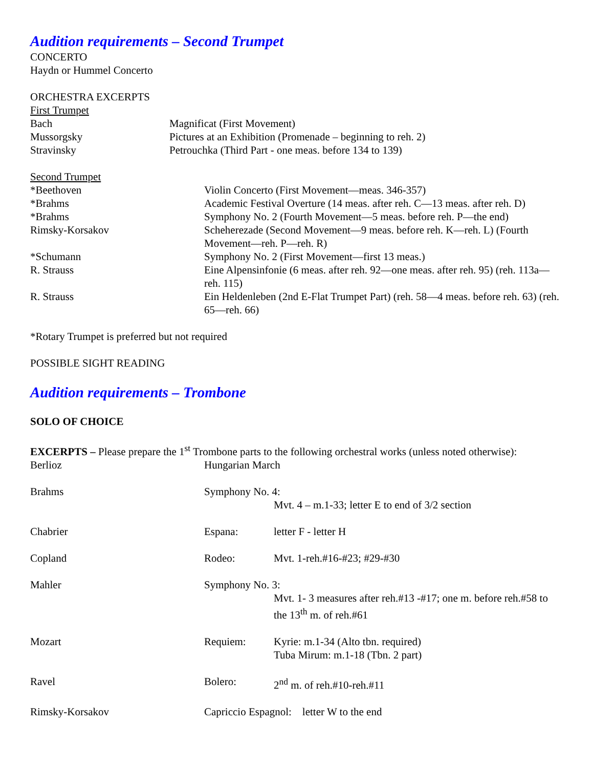Audition requirements – Second Trumpet
CONCERTO
Haydn or Hummel Concerto
ORCHESTRA EXCERPTS
First Trumpet
| Bach | Magnificat (First Movement) |
| Mussorgsky | Pictures at an Exhibition (Promenade – beginning to reh. 2) |
| Stravinsky | Petrouchka (Third Part - one meas. before 134 to 139) |
Second Trumpet
| *Beethoven | Violin Concerto (First Movement—meas. 346-357) |
| *Brahms | Academic Festival Overture (14 meas. after reh. C—13 meas. after reh. D) |
| *Brahms | Symphony No. 2 (Fourth Movement—5 meas. before reh. P—the end) |
| Rimsky-Korsakov | Scheherezade (Second Movement—9 meas. before reh. K—reh. L) (Fourth Movement—reh. P—reh. R) |
| *Schumann | Symphony No. 2 (First Movement—first 13 meas.) |
| R. Strauss | Eine Alpensinfonie (6 meas. after reh. 92—one meas. after reh. 95) (reh. 113a—reh. 115) |
| R. Strauss | Ein Heldenleben (2nd E-Flat Trumpet Part) (reh. 58—4 meas. before reh. 63) (reh. 65—reh. 66) |
*Rotary Trumpet is preferred but not required
POSSIBLE SIGHT READING
Audition requirements – Trombone
SOLO OF CHOICE
EXCERPTS – Please prepare the 1<sup>st</sup> Trombone parts to the following orchestral works (unless noted otherwise):
| Berlioz | Hungarian March | |
| Brahms | Symphony No. 4: | |
| | | Mvt. 4 – m.1-33; letter E to end of 3/2 section |
| Chabrier | Espana: | letter F - letter H |
| Copland | Rodeo: | Mvt. 1-reh.#16-#23; #29-#30 |
| Mahler | Symphony No. 3: | |
| | | Mvt. 1- 3 measures after reh.#13 -#17; one m. before reh.#58 to the 13<sup>th</sup> m. of reh.#61 |
| Mozart | Requiem: | Kyrie: m.1-34 (Alto tbn. required) Tuba Mirum: m.1-18 (Tbn. 2 part) |
| Ravel | Bolero: | 2<sup>nd</sup> m. of reh.#10-reh.#11 |
| Rimsky-Korsakov | Capriccio Espagnol: letter W to the end | |